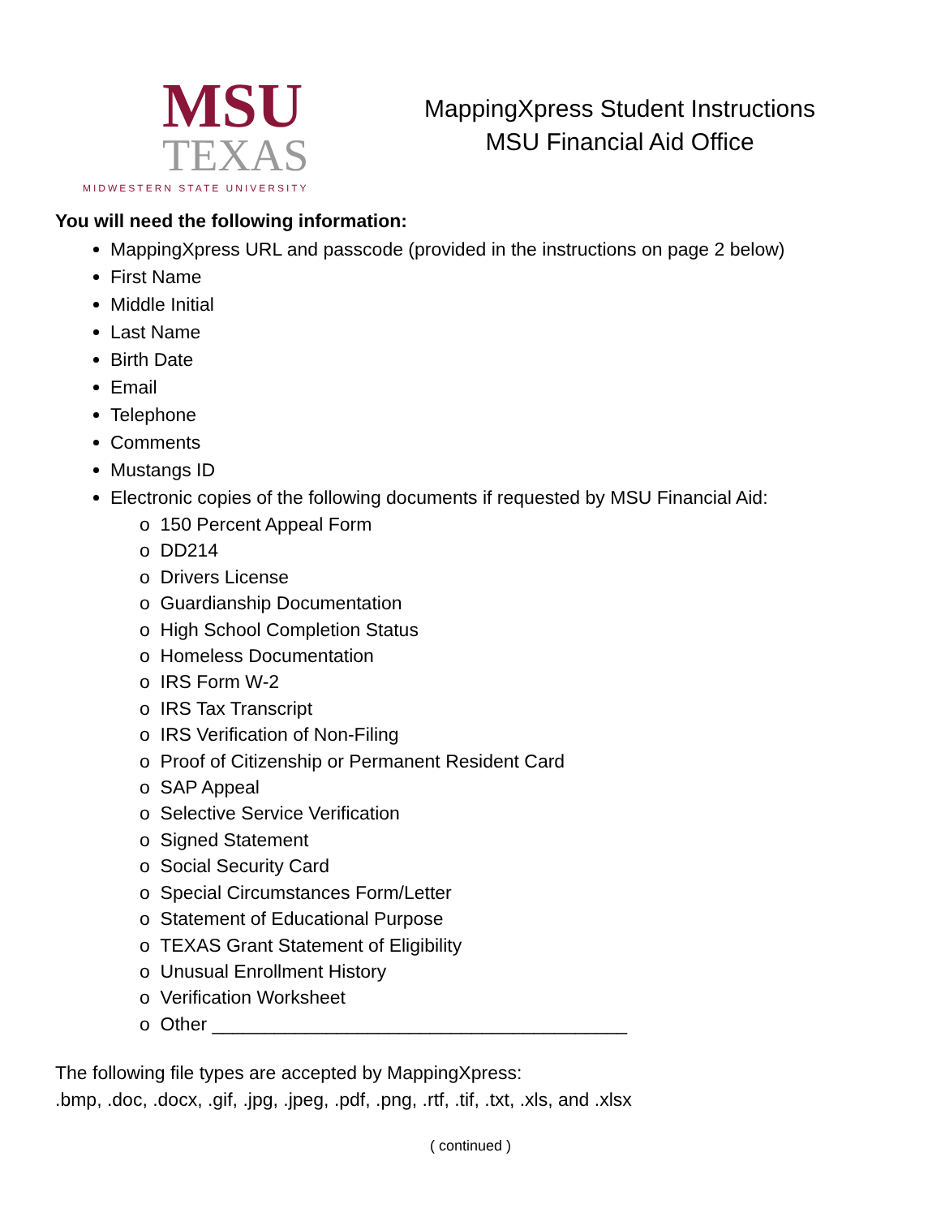MSU
TEXAS
MIDWESTERN STATE UNIVERSITY
MappingXpress Student Instructions
MSU Financial Aid Office
You will need the following information:
MappingXpress URL and passcode (provided in the instructions on page 2 below)
First Name
Middle Initial
Last Name
Birth Date
Email
Telephone
Comments
Mustangs ID
Electronic copies of the following documents if requested by MSU Financial Aid:
o 150 Percent Appeal Form
o DD214
o Drivers License
o Guardianship Documentation
o High School Completion Status
o Homeless Documentation
o IRS Form W-2
o IRS Tax Transcript
o IRS Verification of Non-Filing
o Proof of Citizenship or Permanent Resident Card
o SAP Appeal
o Selective Service Verification
o Signed Statement
o Social Security Card
o Special Circumstances Form/Letter
o Statement of Educational Purpose
o TEXAS Grant Statement of Eligibility
o Unusual Enrollment History
o Verification Worksheet
o Other ________________________________________
The following file types are accepted by MappingXpress:
.bmp, .doc, .docx, .gif, .jpg, .jpeg, .pdf, .png, .rtf, .tif, .txt, .xls, and .xlsx
( continued )